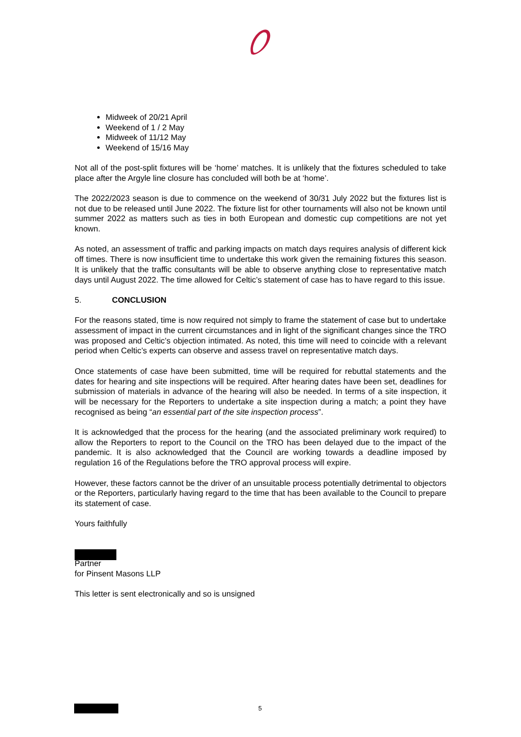Midweek of 20/21 April
Weekend of 1 / 2 May
Midweek of 11/12 May
Weekend of 15/16 May
Not all of the post-split fixtures will be ‘home’ matches. It is unlikely that the fixtures scheduled to take place after the Argyle line closure has concluded will both be at ‘home’.
The 2022/2023 season is due to commence on the weekend of 30/31 July 2022 but the fixtures list is not due to be released until June 2022. The fixture list for other tournaments will also not be known until summer 2022 as matters such as ties in both European and domestic cup competitions are not yet known.
As noted, an assessment of traffic and parking impacts on match days requires analysis of different kick off times. There is now insufficient time to undertake this work given the remaining fixtures this season. It is unlikely that the traffic consultants will be able to observe anything close to representative match days until August 2022. The time allowed for Celtic’s statement of case has to have regard to this issue.
5. CONCLUSION
For the reasons stated, time is now required not simply to frame the statement of case but to undertake assessment of impact in the current circumstances and in light of the significant changes since the TRO was proposed and Celtic’s objection intimated. As noted, this time will need to coincide with a relevant period when Celtic’s experts can observe and assess travel on representative match days.
Once statements of case have been submitted, time will be required for rebuttal statements and the dates for hearing and site inspections will be required. After hearing dates have been set, deadlines for submission of materials in advance of the hearing will also be needed. In terms of a site inspection, it will be necessary for the Reporters to undertake a site inspection during a match; a point they have recognised as being “an essential part of the site inspection process”.
It is acknowledged that the process for the hearing (and the associated preliminary work required) to allow the Reporters to report to the Council on the TRO has been delayed due to the impact of the pandemic. It is also acknowledged that the Council are working towards a deadline imposed by regulation 16 of the Regulations before the TRO approval process will expire.
However, these factors cannot be the driver of an unsuitable process potentially detrimental to objectors or the Reporters, particularly having regard to the time that has been available to the Council to prepare its statement of case.
Yours faithfully
Partner
for Pinsent Masons LLP
This letter is sent electronically and so is unsigned
5